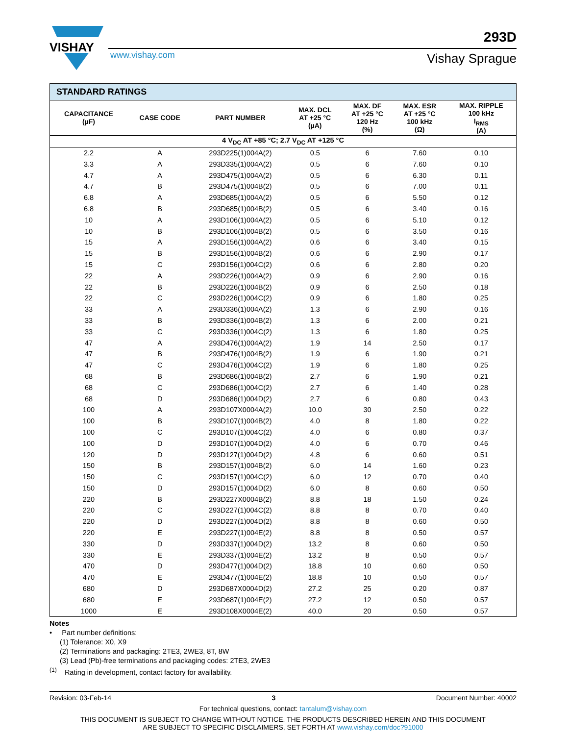VISHAY
www.vishay.com
293D
Vishay Sprague
| STANDARD RATINGS | | | | | | |
| --- | --- | --- | --- | --- | --- | --- |
| CAPACITANCE (µF) | CASE CODE | PART NUMBER | MAX. DCL AT +25 °C (µA) | MAX. DF AT +25 °C 120 Hz (%) | MAX. ESR AT +25 °C 100 kHz (Ω) | MAX. RIPPLE 100 kHz I<sub>RMS</sub> (A) |
| 4 V<sub>DC</sub> AT +85 °C; 2.7 V<sub>DC</sub> AT +125 °C | | | | | | |
| 2.2 | A | 293D225(1)004A(2) | 0.5 | 6 | 7.60 | 0.10 |
| 3.3 | A | 293D335(1)004A(2) | 0.5 | 6 | 7.60 | 0.10 |
| 4.7 | A | 293D475(1)004A(2) | 0.5 | 6 | 6.30 | 0.11 |
| 4.7 | B | 293D475(1)004B(2) | 0.5 | 6 | 7.00 | 0.11 |
| 6.8 | A | 293D685(1)004A(2) | 0.5 | 6 | 5.50 | 0.12 |
| 6.8 | B | 293D685(1)004B(2) | 0.5 | 6 | 3.40 | 0.16 |
| 10 | A | 293D106(1)004A(2) | 0.5 | 6 | 5.10 | 0.12 |
| 10 | B | 293D106(1)004B(2) | 0.5 | 6 | 3.50 | 0.16 |
| 15 | A | 293D156(1)004A(2) | 0.6 | 6 | 3.40 | 0.15 |
| 15 | B | 293D156(1)004B(2) | 0.6 | 6 | 2.90 | 0.17 |
| 15 | C | 293D156(1)004C(2) | 0.6 | 6 | 2.80 | 0.20 |
| 22 | A | 293D226(1)004A(2) | 0.9 | 6 | 2.90 | 0.16 |
| 22 | B | 293D226(1)004B(2) | 0.9 | 6 | 2.50 | 0.18 |
| 22 | C | 293D226(1)004C(2) | 0.9 | 6 | 1.80 | 0.25 |
| 33 | A | 293D336(1)004A(2) | 1.3 | 6 | 2.90 | 0.16 |
| 33 | B | 293D336(1)004B(2) | 1.3 | 6 | 2.00 | 0.21 |
| 33 | C | 293D336(1)004C(2) | 1.3 | 6 | 1.80 | 0.25 |
| 47 | A | 293D476(1)004A(2) | 1.9 | 14 | 2.50 | 0.17 |
| 47 | B | 293D476(1)004B(2) | 1.9 | 6 | 1.90 | 0.21 |
| 47 | C | 293D476(1)004C(2) | 1.9 | 6 | 1.80 | 0.25 |
| 68 | B | 293D686(1)004B(2) | 2.7 | 6 | 1.90 | 0.21 |
| 68 | C | 293D686(1)004C(2) | 2.7 | 6 | 1.40 | 0.28 |
| 68 | D | 293D686(1)004D(2) | 2.7 | 6 | 0.80 | 0.43 |
| 100 | A | 293D107X0004A(2) | 10.0 | 30 | 2.50 | 0.22 |
| 100 | B | 293D107(1)004B(2) | 4.0 | 8 | 1.80 | 0.22 |
| 100 | C | 293D107(1)004C(2) | 4.0 | 6 | 0.80 | 0.37 |
| 100 | D | 293D107(1)004D(2) | 4.0 | 6 | 0.70 | 0.46 |
| 120 | D | 293D127(1)004D(2) | 4.8 | 6 | 0.60 | 0.51 |
| 150 | B | 293D157(1)004B(2) | 6.0 | 14 | 1.60 | 0.23 |
| 150 | C | 293D157(1)004C(2) | 6.0 | 12 | 0.70 | 0.40 |
| 150 | D | 293D157(1)004D(2) | 6.0 | 8 | 0.60 | 0.50 |
| 220 | B | 293D227X0004B(2) | 8.8 | 18 | 1.50 | 0.24 |
| 220 | C | 293D227(1)004C(2) | 8.8 | 8 | 0.70 | 0.40 |
| 220 | D | 293D227(1)004D(2) | 8.8 | 8 | 0.60 | 0.50 |
| 220 | E | 293D227(1)004E(2) | 8.8 | 8 | 0.50 | 0.57 |
| 330 | D | 293D337(1)004D(2) | 13.2 | 8 | 0.60 | 0.50 |
| 330 | E | 293D337(1)004E(2) | 13.2 | 8 | 0.50 | 0.57 |
| 470 | D | 293D477(1)004D(2) | 18.8 | 10 | 0.60 | 0.50 |
| 470 | E | 293D477(1)004E(2) | 18.8 | 10 | 0.50 | 0.57 |
| 680 | D | 293D687X0004D(2) | 27.2 | 25 | 0.20 | 0.87 |
| 680 | E | 293D687(1)004E(2) | 27.2 | 12 | 0.50 | 0.57 |
| 1000 | E | 293D108X0004E(2) | 40.0 | 20 | 0.50 | 0.57 |
Notes
• Part number definitions:
(1) Tolerance: X0, X9
(2) Terminations and packaging: 2TE3, 2WE3, 8T, 8W
(3) Lead (Pb)-free terminations and packaging codes: 2TE3, 2WE3
<sup>(1)</sup> Rating in development, contact factory for availability.
Revision: 03-Feb-14 3 Document Number: 40002
For technical questions, contact: tantalum@vishay.com
THIS DOCUMENT IS SUBJECT TO CHANGE WITHOUT NOTICE. THE PRODUCTS DESCRIBED HEREIN AND THIS DOCUMENT
ARE SUBJECT TO SPECIFIC DISCLAIMERS, SET FORTH AT www.vishay.com/doc?91000